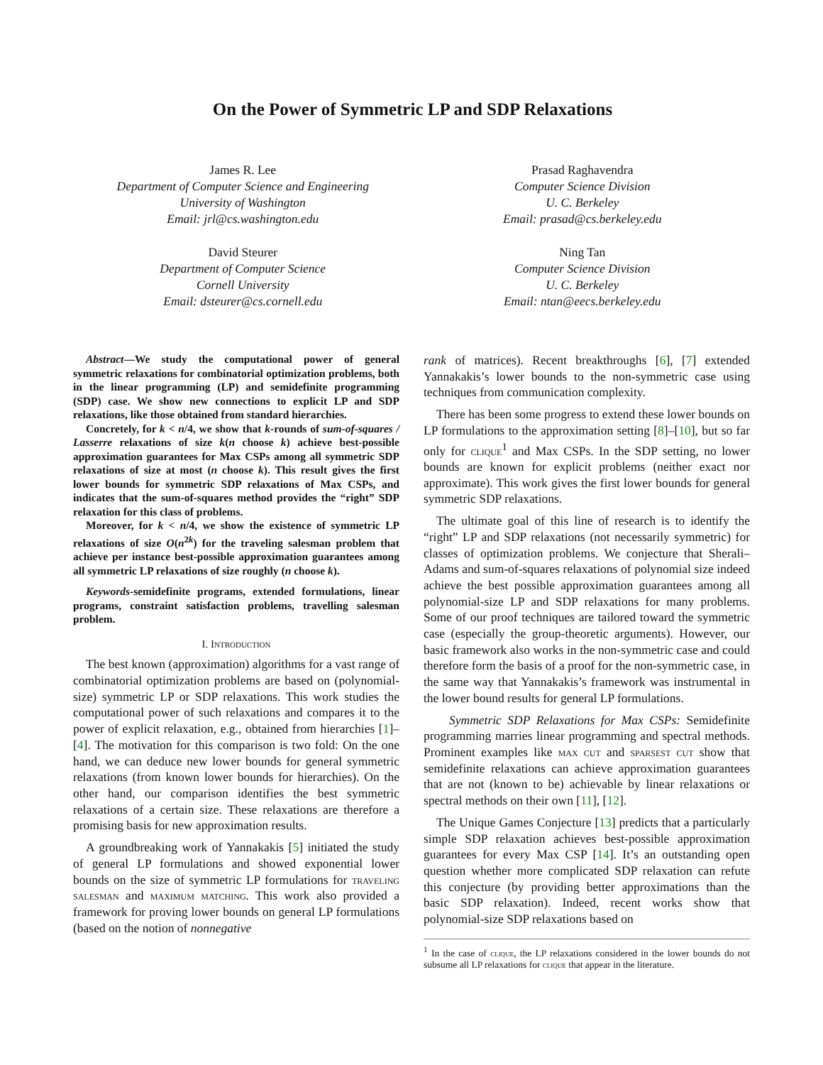On the Power of Symmetric LP and SDP Relaxations
James R. Lee
Department of Computer Science and Engineering
University of Washington
Email: jrl@cs.washington.edu
Prasad Raghavendra
Computer Science Division
U. C. Berkeley
Email: prasad@cs.berkeley.edu
David Steurer
Department of Computer Science
Cornell University
Email: dsteurer@cs.cornell.edu
Ning Tan
Computer Science Division
U. C. Berkeley
Email: ntan@eecs.berkeley.edu
Abstract—We study the computational power of general symmetric relaxations for combinatorial optimization problems, both in the linear programming (LP) and semidefinite programming (SDP) case. We show new connections to explicit LP and SDP relaxations, like those obtained from standard hierarchies.
Concretely, for k < n/4, we show that k-rounds of sum-of-squares / Lasserre relaxations of size k(n choose k) achieve best-possible approximation guarantees for Max CSPs among all symmetric SDP relaxations of size at most (n choose k). This result gives the first lower bounds for symmetric SDP relaxations of Max CSPs, and indicates that the sum-of-squares method provides the “right” SDP relaxation for this class of problems.
Moreover, for k < n/4, we show the existence of symmetric LP relaxations of size O(n<sup>2k</sup>) for the traveling salesman problem that achieve per instance best-possible approximation guarantees among all symmetric LP relaxations of size roughly (n choose k).
Keywords-semidefinite programs, extended formulations, linear programs, constraint satisfaction problems, travelling salesman problem.
I. Introduction
The best known (approximation) algorithms for a vast range of combinatorial optimization problems are based on (polynomial-size) symmetric LP or SDP relaxations. This work studies the computational power of such relaxations and compares it to the power of explicit relaxation, e.g., obtained from hierarchies [1]–[4]. The motivation for this comparison is two fold: On the one hand, we can deduce new lower bounds for general symmetric relaxations (from known lower bounds for hierarchies). On the other hand, our comparison identifies the best symmetric relaxations of a certain size. These relaxations are therefore a promising basis for new approximation results.
A groundbreaking work of Yannakakis [5] initiated the study of general LP formulations and showed exponential lower bounds on the size of symmetric LP formulations for traveling salesman and maximum matching. This work also provided a framework for proving lower bounds on general LP formulations (based on the notion of nonnegative
rank of matrices). Recent breakthroughs [6], [7] extended Yannakakis’s lower bounds to the non-symmetric case using techniques from communication complexity.
There has been some progress to extend these lower bounds on LP formulations to the approximation setting [8]–[10], but so far only for clique<sup>1</sup> and Max CSPs. In the SDP setting, no lower bounds are known for explicit problems (neither exact nor approximate). This work gives the first lower bounds for general symmetric SDP relaxations.
The ultimate goal of this line of research is to identify the “right” LP and SDP relaxations (not necessarily symmetric) for classes of optimization problems. We conjecture that Sherali–Adams and sum-of-squares relaxations of polynomial size indeed achieve the best possible approximation guarantees among all polynomial-size LP and SDP relaxations for many problems. Some of our proof techniques are tailored toward the symmetric case (especially the group-theoretic arguments). However, our basic framework also works in the non-symmetric case and could therefore form the basis of a proof for the non-symmetric case, in the same way that Yannakakis’s framework was instrumental in the lower bound results for general LP formulations.
Symmetric SDP Relaxations for Max CSPs: Semidefinite programming marries linear programming and spectral methods. Prominent examples like max cut and sparsest cut show that semidefinite relaxations can achieve approximation guarantees that are not (known to be) achievable by linear relaxations or spectral methods on their own [11], [12].
The Unique Games Conjecture [13] predicts that a particularly simple SDP relaxation achieves best-possible approximation guarantees for every Max CSP [14]. It’s an outstanding open question whether more complicated SDP relaxation can refute this conjecture (by providing better approximations than the basic SDP relaxation). Indeed, recent works show that polynomial-size SDP relaxations based on
<sup>1</sup> In the case of clique, the LP relaxations considered in the lower bounds do not subsume all LP relaxations for clique that appear in the literature.